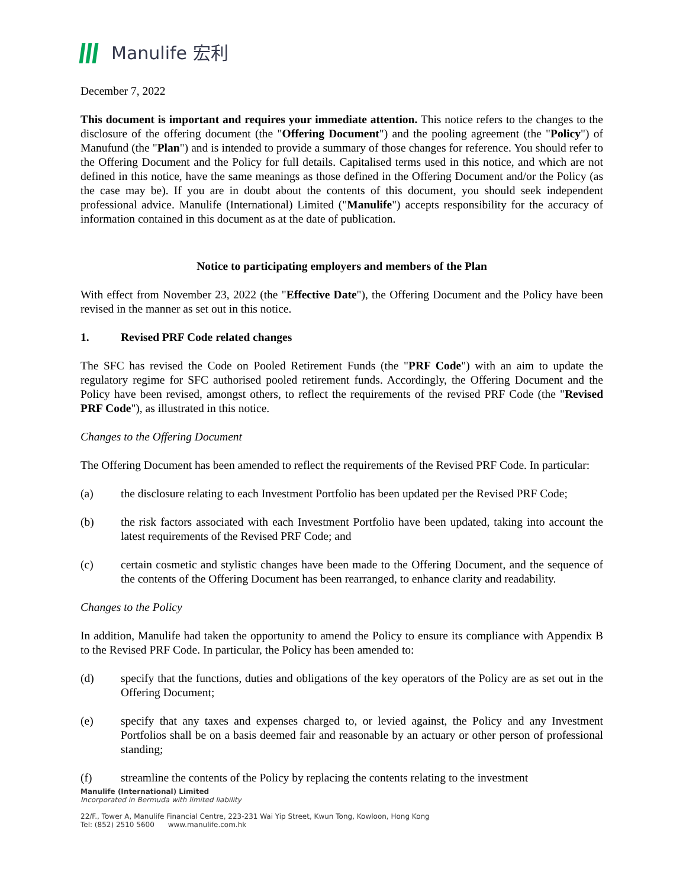Manulife 宏利
December 7, 2022
This document is important and requires your immediate attention. This notice refers to the changes to the disclosure of the offering document (the "Offering Document") and the pooling agreement (the "Policy") of Manufund (the "Plan") and is intended to provide a summary of those changes for reference. You should refer to the Offering Document and the Policy for full details. Capitalised terms used in this notice, and which are not defined in this notice, have the same meanings as those defined in the Offering Document and/or the Policy (as the case may be). If you are in doubt about the contents of this document, you should seek independent professional advice. Manulife (International) Limited ("Manulife") accepts responsibility for the accuracy of information contained in this document as at the date of publication.
Notice to participating employers and members of the Plan
With effect from November 23, 2022 (the "Effective Date"), the Offering Document and the Policy have been revised in the manner as set out in this notice.
1. Revised PRF Code related changes
The SFC has revised the Code on Pooled Retirement Funds (the "PRF Code") with an aim to update the regulatory regime for SFC authorised pooled retirement funds. Accordingly, the Offering Document and the Policy have been revised, amongst others, to reflect the requirements of the revised PRF Code (the "Revised PRF Code"), as illustrated in this notice.
Changes to the Offering Document
The Offering Document has been amended to reflect the requirements of the Revised PRF Code. In particular:
(a) the disclosure relating to each Investment Portfolio has been updated per the Revised PRF Code;
(b) the risk factors associated with each Investment Portfolio have been updated, taking into account the latest requirements of the Revised PRF Code; and
(c) certain cosmetic and stylistic changes have been made to the Offering Document, and the sequence of the contents of the Offering Document has been rearranged, to enhance clarity and readability.
Changes to the Policy
In addition, Manulife had taken the opportunity to amend the Policy to ensure its compliance with Appendix B to the Revised PRF Code. In particular, the Policy has been amended to:
(d) specify that the functions, duties and obligations of the key operators of the Policy are as set out in the Offering Document;
(e) specify that any taxes and expenses charged to, or levied against, the Policy and any Investment Portfolios shall be on a basis deemed fair and reasonable by an actuary or other person of professional standing;
(f) streamline the contents of the Policy by replacing the contents relating to the investment
Manulife (International) Limited
Incorporated in Bermuda with limited liability
22/F., Tower A, Manulife Financial Centre, 223-231 Wai Yip Street, Kwun Tong, Kowloon, Hong Kong
Tel: (852) 2510 5600 www.manulife.com.hk